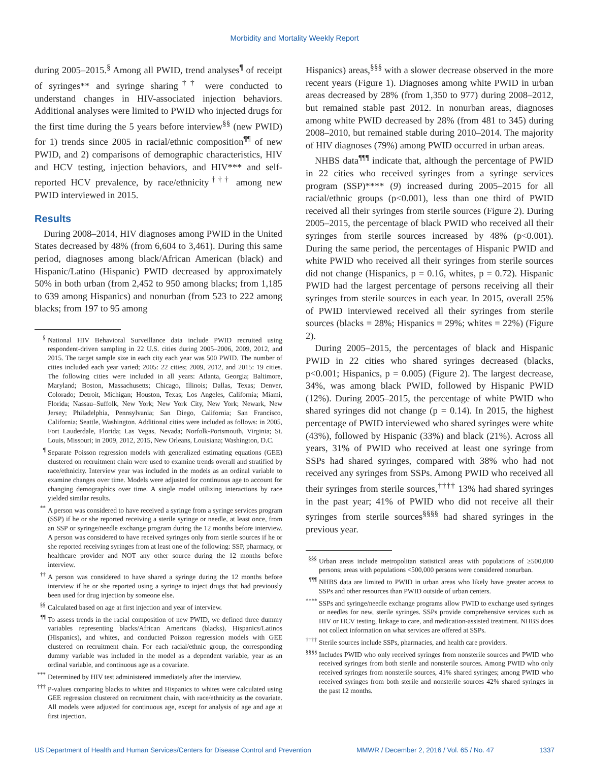Morbidity and Mortality Weekly Report
during 2005–2015.<sup>§</sup> Among all PWID, trend analyses<sup>¶</sup> of receipt of syringes** and syringe sharing<sup>††</sup> were conducted to understand changes in HIV-associated injection behaviors. Additional analyses were limited to PWID who injected drugs for the first time during the 5 years before interview<sup>§§</sup> (new PWID) for 1) trends since 2005 in racial/ethnic composition<sup>¶¶</sup> of new PWID, and 2) comparisons of demographic characteristics, HIV and HCV testing, injection behaviors, and HIV*** and self-reported HCV prevalence, by race/ethnicity<sup>†††</sup> among new PWID interviewed in 2015.
Results
During 2008–2014, HIV diagnoses among PWID in the United States decreased by 48% (from 6,604 to 3,461). During this same period, diagnoses among black/African American (black) and Hispanic/Latino (Hispanic) PWID decreased by approximately 50% in both urban (from 2,452 to 950 among blacks; from 1,185 to 639 among Hispanics) and nonurban (from 523 to 222 among blacks; from 197 to 95 among
<sup>§</sup> National HIV Behavioral Surveillance data include PWID recruited using respondent-driven sampling in 22 U.S. cities during 2005–2006, 2009, 2012, and 2015. The target sample size in each city each year was 500 PWID. The number of cities included each year varied; 2005: 22 cities; 2009, 2012, and 2015: 19 cities. The following cities were included in all years: Atlanta, Georgia; Baltimore, Maryland; Boston, Massachusetts; Chicago, Illinois; Dallas, Texas; Denver, Colorado; Detroit, Michigan; Houston, Texas; Los Angeles, California; Miami, Florida; Nassau–Suffolk, New York; New York City, New York; Newark, New Jersey; Philadelphia, Pennsylvania; San Diego, California; San Francisco, California; Seattle, Washington. Additional cities were included as follows: in 2005, Fort Lauderdale, Florida; Las Vegas, Nevada; Norfolk-Portsmouth, Virginia; St. Louis, Missouri; in 2009, 2012, 2015, New Orleans, Louisiana; Washington, D.C.
<sup>¶</sup> Separate Poisson regression models with generalized estimating equations (GEE) clustered on recruitment chain were used to examine trends overall and stratified by race/ethnicity. Interview year was included in the models as an ordinal variable to examine changes over time. Models were adjusted for continuous age to account for changing demographics over time. A single model utilizing interactions by race yielded similar results.
<sup>**</sup> A person was considered to have received a syringe from a syringe services program (SSP) if he or she reported receiving a sterile syringe or needle, at least once, from an SSP or syringe/needle exchange program during the 12 months before interview. A person was considered to have received syringes only from sterile sources if he or she reported receiving syringes from at least one of the following: SSP, pharmacy, or healthcare provider and NOT any other source during the 12 months before interview.
<sup>††</sup> A person was considered to have shared a syringe during the 12 months before interview if he or she reported using a syringe to inject drugs that had previously been used for drug injection by someone else.
<sup>§§</sup> Calculated based on age at first injection and year of interview.
<sup>¶¶</sup> To assess trends in the racial composition of new PWID, we defined three dummy variables representing blacks/African Americans (blacks), Hispanics/Latinos (Hispanics), and whites, and conducted Poisson regression models with GEE clustered on recruitment chain. For each racial/ethnic group, the corresponding dummy variable was included in the model as a dependent variable, year as an ordinal variable, and continuous age as a covariate.
<sup>***</sup> Determined by HIV test administered immediately after the interview.
<sup>†††</sup> P-values comparing blacks to whites and Hispanics to whites were calculated using GEE regression clustered on recruitment chain, with race/ethnicity as the covariate. All models were adjusted for continuous age, except for analysis of age and age at first injection.
Hispanics) areas,<sup>§§§</sup> with a slower decrease observed in the more recent years (Figure 1). Diagnoses among white PWID in urban areas decreased by 28% (from 1,350 to 977) during 2008–2012, but remained stable past 2012. In nonurban areas, diagnoses among white PWID decreased by 28% (from 481 to 345) during 2008–2010, but remained stable during 2010–2014. The majority of HIV diagnoses (79%) among PWID occurred in urban areas.
NHBS data<sup>¶¶¶</sup> indicate that, although the percentage of PWID in 22 cities who received syringes from a syringe services program (SSP)**** (9) increased during 2005–2015 for all racial/ethnic groups (p<0.001), less than one third of PWID received all their syringes from sterile sources (Figure 2). During 2005–2015, the percentage of black PWID who received all their syringes from sterile sources increased by 48% (p<0.001). During the same period, the percentages of Hispanic PWID and white PWID who received all their syringes from sterile sources did not change (Hispanics, p = 0.16, whites, p = 0.72). Hispanic PWID had the largest percentage of persons receiving all their syringes from sterile sources in each year. In 2015, overall 25% of PWID interviewed received all their syringes from sterile sources (blacks = 28%; Hispanics = 29%; whites = 22%) (Figure 2).
During 2005–2015, the percentages of black and Hispanic PWID in 22 cities who shared syringes decreased (blacks, p<0.001; Hispanics, p = 0.005) (Figure 2). The largest decrease, 34%, was among black PWID, followed by Hispanic PWID (12%). During 2005–2015, the percentage of white PWID who shared syringes did not change (p = 0.14). In 2015, the highest percentage of PWID interviewed who shared syringes were white (43%), followed by Hispanic (33%) and black (21%). Across all years, 31% of PWID who received at least one syringe from SSPs had shared syringes, compared with 38% who had not received any syringes from SSPs. Among PWID who received all their syringes from sterile sources,<sup>††††</sup> 13% had shared syringes in the past year; 41% of PWID who did not receive all their syringes from sterile sources<sup>§§§§</sup> had shared syringes in the previous year.
<sup>§§§</sup> Urban areas include metropolitan statistical areas with populations of ≥500,000 persons; areas with populations <500,000 persons were considered nonurban.
<sup>¶¶¶</sup> NHBS data are limited to PWID in urban areas who likely have greater access to SSPs and other resources than PWID outside of urban centers.
<sup>****</sup>SSPs and syringe/needle exchange programs allow PWID to exchange used syringes or needles for new, sterile syringes. SSPs provide comprehensive services such as HIV or HCV testing, linkage to care, and medication-assisted treatment. NHBS does not collect information on what services are offered at SSPs.
<sup>††††</sup>Sterile sources include SSPs, pharmacies, and health care providers.
<sup>§§§§</sup>Includes PWID who only received syringes from nonsterile sources and PWID who received syringes from both sterile and nonsterile sources. Among PWID who only received syringes from nonsterile sources, 41% shared syringes; among PWID who received syringes from both sterile and nonsterile sources 42% shared syringes in the past 12 months.
US Department of Health and Human Services/Centers for Disease Control and Prevention MMWR / December 2, 2016 / Vol. 65 / No. 47 1337